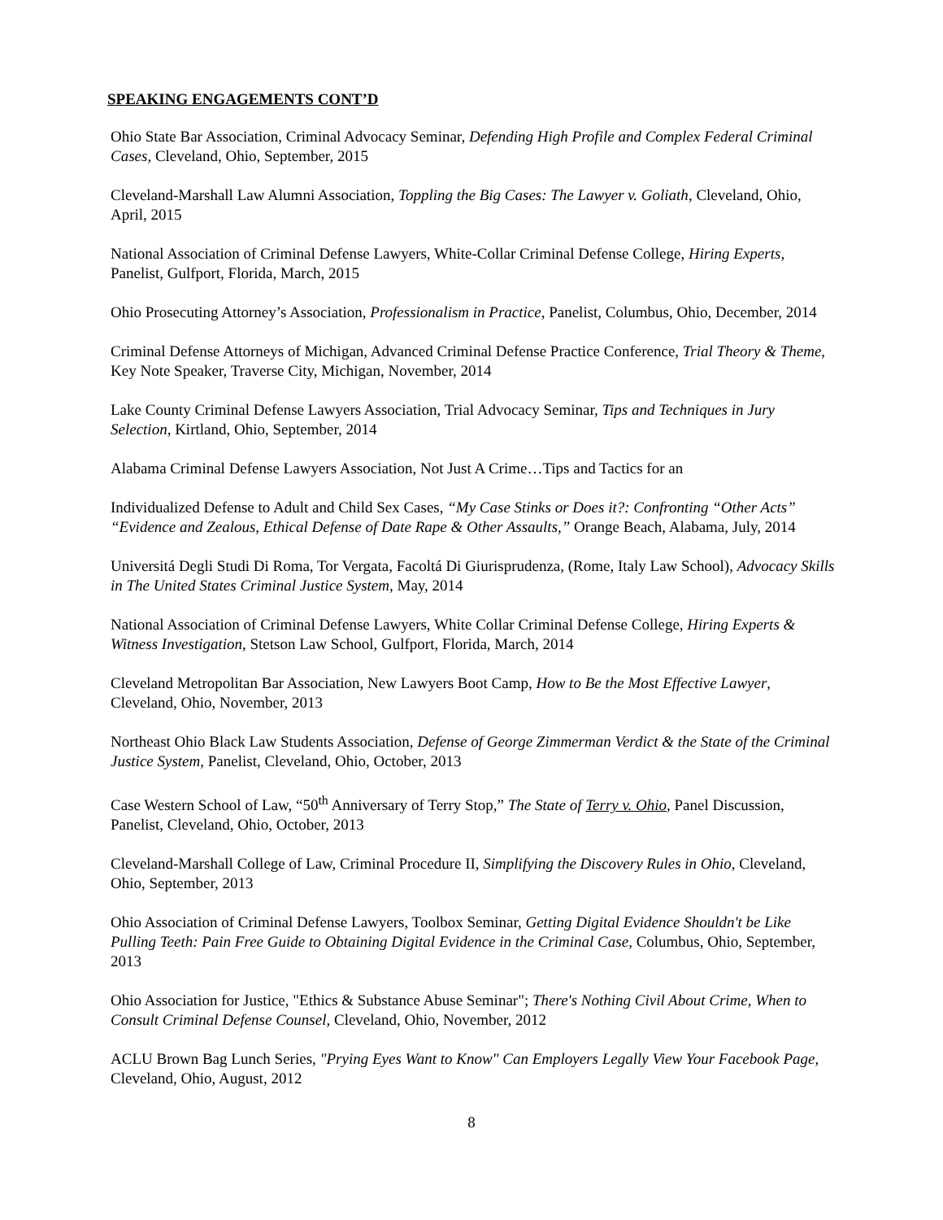SPEAKING ENGAGEMENTS CONT’D
Ohio State Bar Association, Criminal Advocacy Seminar, Defending High Profile and Complex Federal Criminal Cases, Cleveland, Ohio, September, 2015
Cleveland-Marshall Law Alumni Association, Toppling the Big Cases: The Lawyer v. Goliath, Cleveland, Ohio, April, 2015
National Association of Criminal Defense Lawyers, White-Collar Criminal Defense College, Hiring Experts, Panelist, Gulfport, Florida, March, 2015
Ohio Prosecuting Attorney’s Association, Professionalism in Practice, Panelist, Columbus, Ohio, December, 2014
Criminal Defense Attorneys of Michigan, Advanced Criminal Defense Practice Conference, Trial Theory & Theme, Key Note Speaker, Traverse City, Michigan, November, 2014
Lake County Criminal Defense Lawyers Association, Trial Advocacy Seminar, Tips and Techniques in Jury Selection, Kirtland, Ohio, September, 2014
Alabama Criminal Defense Lawyers Association, Not Just A Crime…Tips and Tactics for an
Individualized Defense to Adult and Child Sex Cases, “My Case Stinks or Does it?: Confronting “Other Acts” “Evidence and Zealous, Ethical Defense of Date Rape & Other Assaults,” Orange Beach, Alabama, July, 2014
Universitá Degli Studi Di Roma, Tor Vergata, Facoltá Di Giurisprudenza, (Rome, Italy Law School), Advocacy Skills in The United States Criminal Justice System, May, 2014
National Association of Criminal Defense Lawyers, White Collar Criminal Defense College, Hiring Experts & Witness Investigation, Stetson Law School, Gulfport, Florida, March, 2014
Cleveland Metropolitan Bar Association, New Lawyers Boot Camp, How to Be the Most Effective Lawyer, Cleveland, Ohio, November, 2013
Northeast Ohio Black Law Students Association, Defense of George Zimmerman Verdict & the State of the Criminal Justice System, Panelist, Cleveland, Ohio, October, 2013
Case Western School of Law, “50<sup>th</sup> Anniversary of Terry Stop,” The State of Terry v. Ohio, Panel Discussion, Panelist, Cleveland, Ohio, October, 2013
Cleveland-Marshall College of Law, Criminal Procedure II, Simplifying the Discovery Rules in Ohio, Cleveland, Ohio, September, 2013
Ohio Association of Criminal Defense Lawyers, Toolbox Seminar, Getting Digital Evidence Shouldn't be Like Pulling Teeth: Pain Free Guide to Obtaining Digital Evidence in the Criminal Case, Columbus, Ohio, September, 2013
Ohio Association for Justice, "Ethics & Substance Abuse Seminar"; There's Nothing Civil About Crime, When to Consult Criminal Defense Counsel, Cleveland, Ohio, November, 2012
ACLU Brown Bag Lunch Series, "Prying Eyes Want to Know" Can Employers Legally View Your Facebook Page, Cleveland, Ohio, August, 2012
8